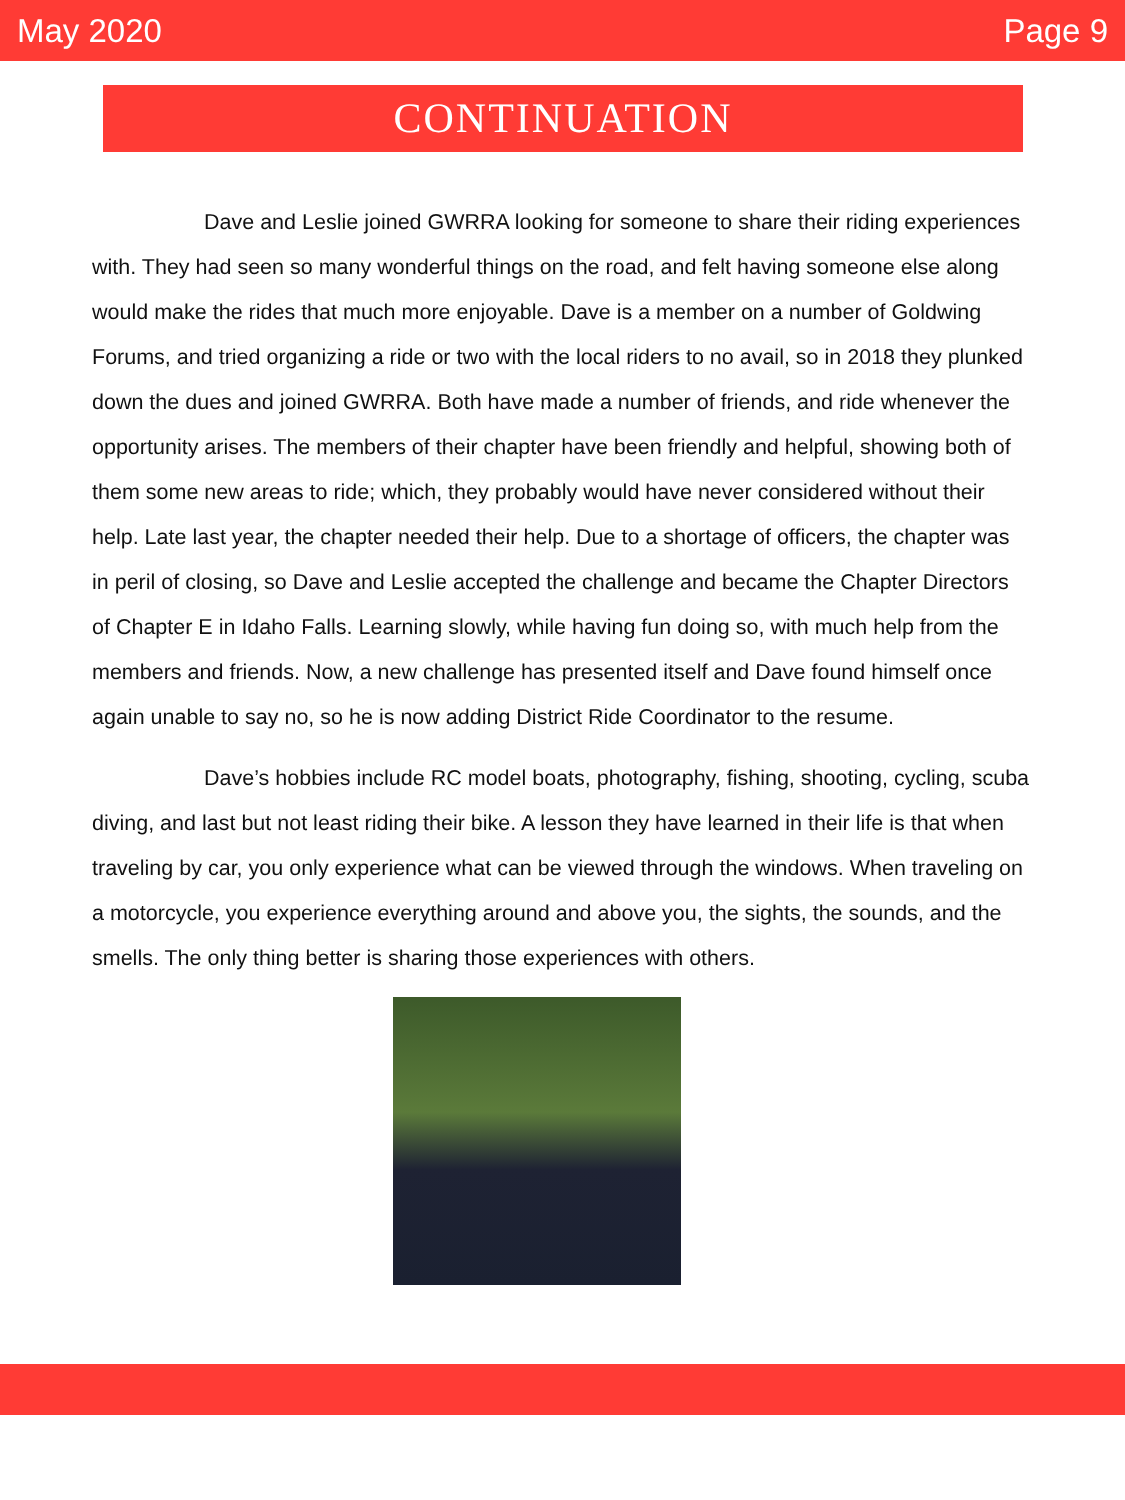May 2020 Page 9
CONTINUATION
Dave and Leslie joined GWRRA looking for someone to share their riding experiences with. They had seen so many wonderful things on the road, and felt having someone else along would make the rides that much more enjoyable. Dave is a member on a number of Goldwing Forums, and tried organizing a ride or two with the local riders to no avail, so in 2018 they plunked down the dues and joined GWRRA. Both have made a number of friends, and ride whenever the opportunity arises. The members of their chapter have been friendly and helpful, showing both of them some new areas to ride; which, they probably would have never considered without their help. Late last year, the chapter needed their help. Due to a shortage of officers, the chapter was in peril of closing, so Dave and Leslie accepted the challenge and became the Chapter Directors of Chapter E in Idaho Falls. Learning slowly, while having fun doing so, with much help from the members and friends. Now, a new challenge has presented itself and Dave found himself once again unable to say no, so he is now adding District Ride Coordinator to the resume.
Dave’s hobbies include RC model boats, photography, fishing, shooting, cycling, scuba diving, and last but not least riding their bike. A lesson they have learned in their life is that when traveling by car, you only experience what can be viewed through the windows. When traveling on a motorcycle, you experience everything around and above you, the sights, the sounds, and the smells. The only thing better is sharing those experiences with others.